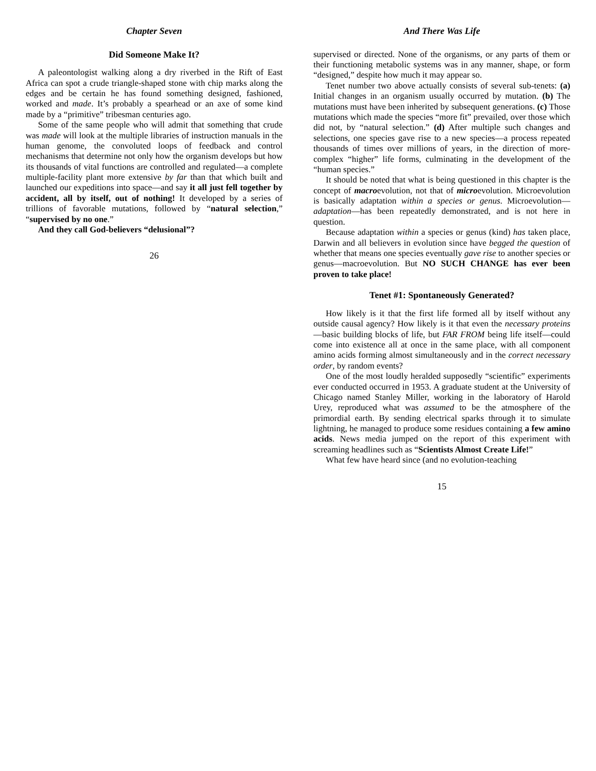Chapter Seven
Did Someone Make It?
A paleontologist walking along a dry riverbed in the Rift of East Africa can spot a crude triangle-shaped stone with chip marks along the edges and be certain he has found something designed, fashioned, worked and made. It’s probably a spearhead or an axe of some kind made by a “primitive” tribesman centuries ago.
Some of the same people who will admit that something that crude was made will look at the multiple libraries of instruction manuals in the human genome, the convoluted loops of feedback and control mechanisms that determine not only how the organism develops but how its thousands of vital functions are controlled and regulated—a complete multiple-facility plant more extensive by far than that which built and launched our expeditions into space—and say it all just fell together by accident, all by itself, out of nothing! It developed by a series of trillions of favorable mutations, followed by “natural selection,” “supervised by no one.”
And they call God-believers “delusional”?
26
And There Was Life
supervised or directed. None of the organisms, or any parts of them or their functioning metabolic systems was in any manner, shape, or form “designed,” despite how much it may appear so.
Tenet number two above actually consists of several sub-tenets: (a) Initial changes in an organism usually occurred by mutation. (b) The mutations must have been inherited by subsequent generations. (c) Those mutations which made the species “more fit” prevailed, over those which did not, by “natural selection.” (d) After multiple such changes and selections, one species gave rise to a new species—a process repeated thousands of times over millions of years, in the direction of more-complex “higher” life forms, culminating in the development of the “human species.”
It should be noted that what is being questioned in this chapter is the concept of macroevolution, not that of microevolution. Microevolution is basically adaptation within a species or genus. Microevolution—adaptation—has been repeatedly demonstrated, and is not here in question.
Because adaptation within a species or genus (kind) has taken place, Darwin and all believers in evolution since have begged the question of whether that means one species eventually gave rise to another species or genus—macroevolution. But NO SUCH CHANGE has ever been proven to take place!
Tenet #1: Spontaneously Generated?
How likely is it that the first life formed all by itself without any outside causal agency? How likely is it that even the necessary proteins—basic building blocks of life, but FAR FROM being life itself—could come into existence all at once in the same place, with all component amino acids forming almost simultaneously and in the correct necessary order, by random events?
One of the most loudly heralded supposedly “scientific” experiments ever conducted occurred in 1953. A graduate student at the University of Chicago named Stanley Miller, working in the laboratory of Harold Urey, reproduced what was assumed to be the atmosphere of the primordial earth. By sending electrical sparks through it to simulate lightning, he managed to produce some residues containing a few amino acids. News media jumped on the report of this experiment with screaming headlines such as “Scientists Almost Create Life!”
What few have heard since (and no evolution-teaching
15